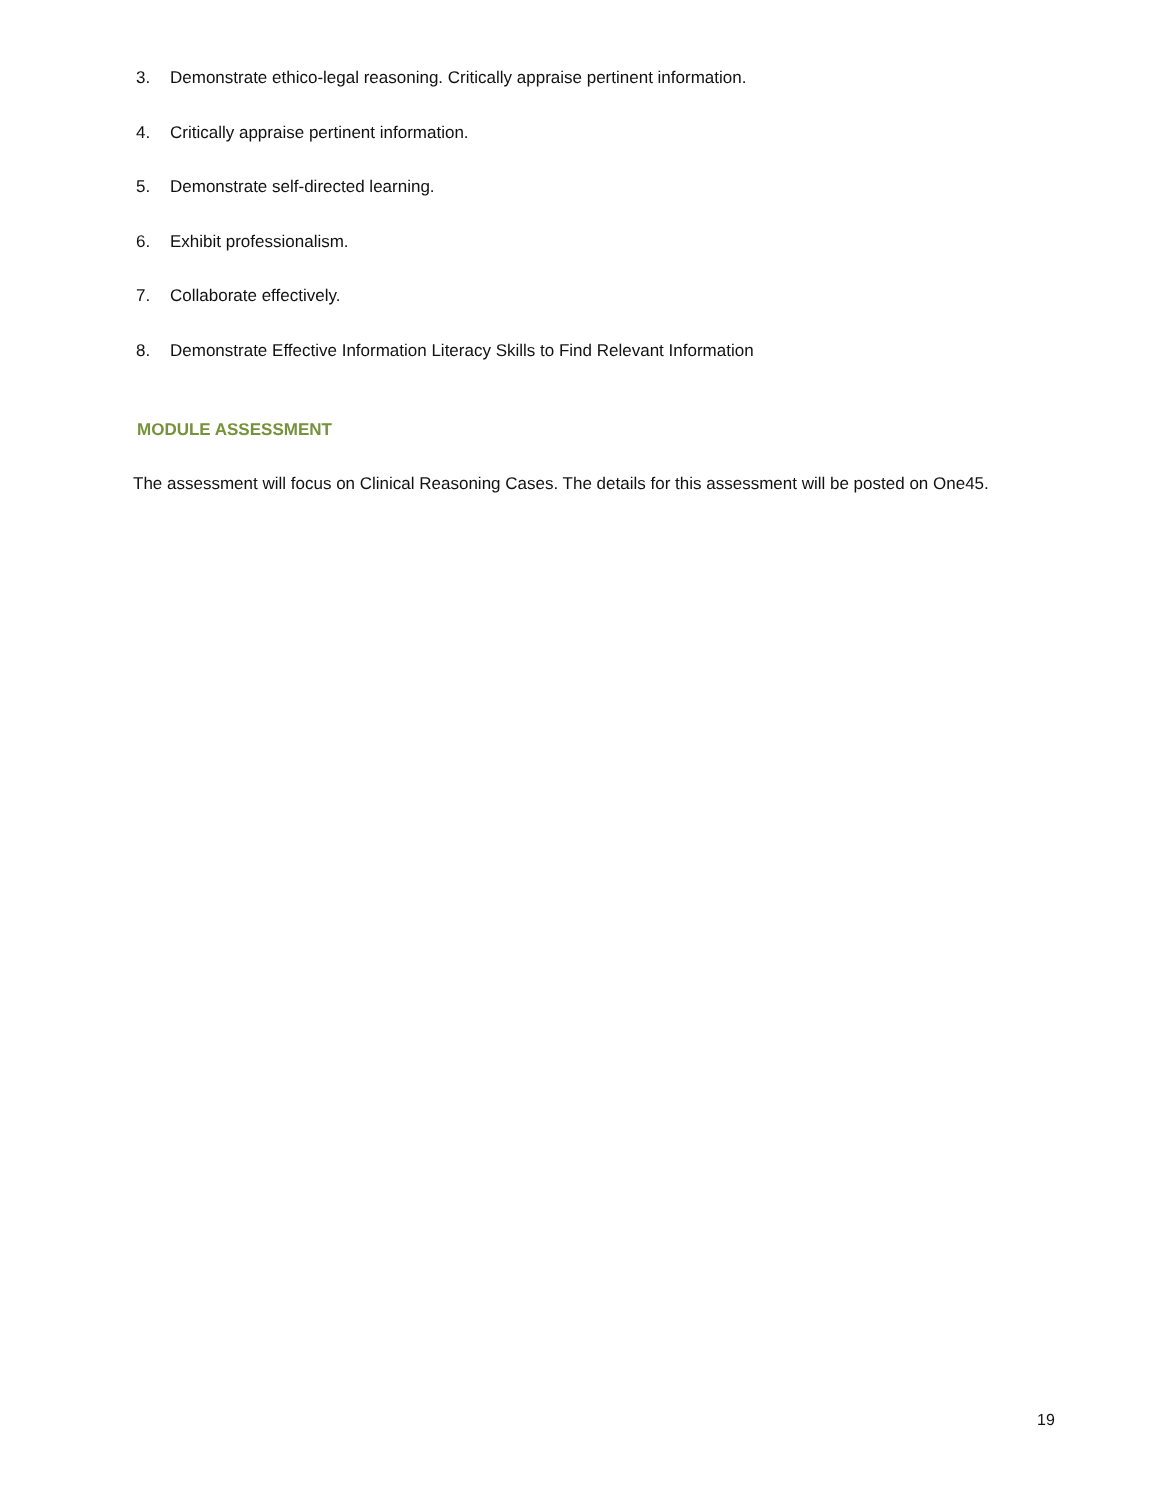3. Demonstrate ethico-legal reasoning. Critically appraise pertinent information.
4. Critically appraise pertinent information.
5. Demonstrate self-directed learning.
6. Exhibit professionalism.
7. Collaborate effectively.
8. Demonstrate Effective Information Literacy Skills to Find Relevant Information
MODULE ASSESSMENT
The assessment will focus on Clinical Reasoning Cases. The details for this assessment will be posted on One45.
19